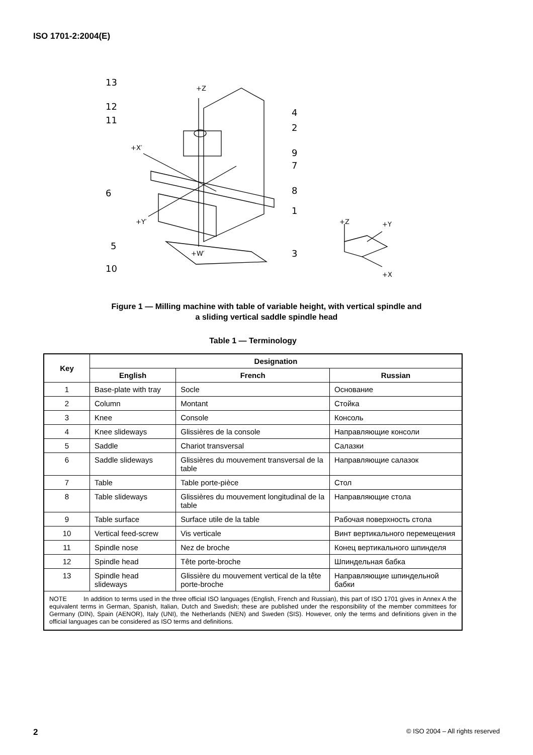ISO 1701-2:2004(E)
13
12
11
6
5
10
4
2
9
7
8
1
3
+Z
+X′
+Y′
+W′
+Z
+Y
+X
Figure 1 — Milling machine with table of variable height, with vertical spindle and
a sliding vertical saddle spindle head
Table 1 — Terminology
| Key | Designation | | |
| --- | --- | --- | --- |
| | English | French | Russian |
| 1 | Base-plate with tray | Socle | Основание |
| 2 | Column | Montant | Стойка |
| 3 | Knee | Console | Консоль |
| 4 | Knee slideways | Glissières de la console | Направляющие консоли |
| 5 | Saddle | Chariot transversal | Салазки |
| 6 | Saddle slideways | Glissières du mouvement transversal de la table | Направляющие салазок |
| 7 | Table | Table porte-pièce | Стол |
| 8 | Table slideways | Glissières du mouvement longitudinal de la table | Направляющие стола |
| 9 | Table surface | Surface utile de la table | Рабочая поверхность стола |
| 10 | Vertical feed-screw | Vis verticale | Винт вертикального перемещения |
| 11 | Spindle nose | Nez de broche | Конец вертикального шпинделя |
| 12 | Spindle head | Tête porte-broche | Шпиндельная бабка |
| 13 | Spindle head slideways | Glissière du mouvement vertical de la tête porte-broche | Направляющие шпиндельной бабки |
| NOTE In addition to terms used in the three official ISO languages (English, French and Russian), this part of ISO 1701 gives in Annex A the equivalent terms in German, Spanish, Italian, Dutch and Swedish; these are published under the responsibility of the member committees for Germany (DIN), Spain (AENOR), Italy (UNI), the Netherlands (NEN) and Sweden (SIS). However, only the terms and definitions given in the official languages can be considered as ISO terms and definitions. | | | |
2 © ISO 2004 – All rights reserved